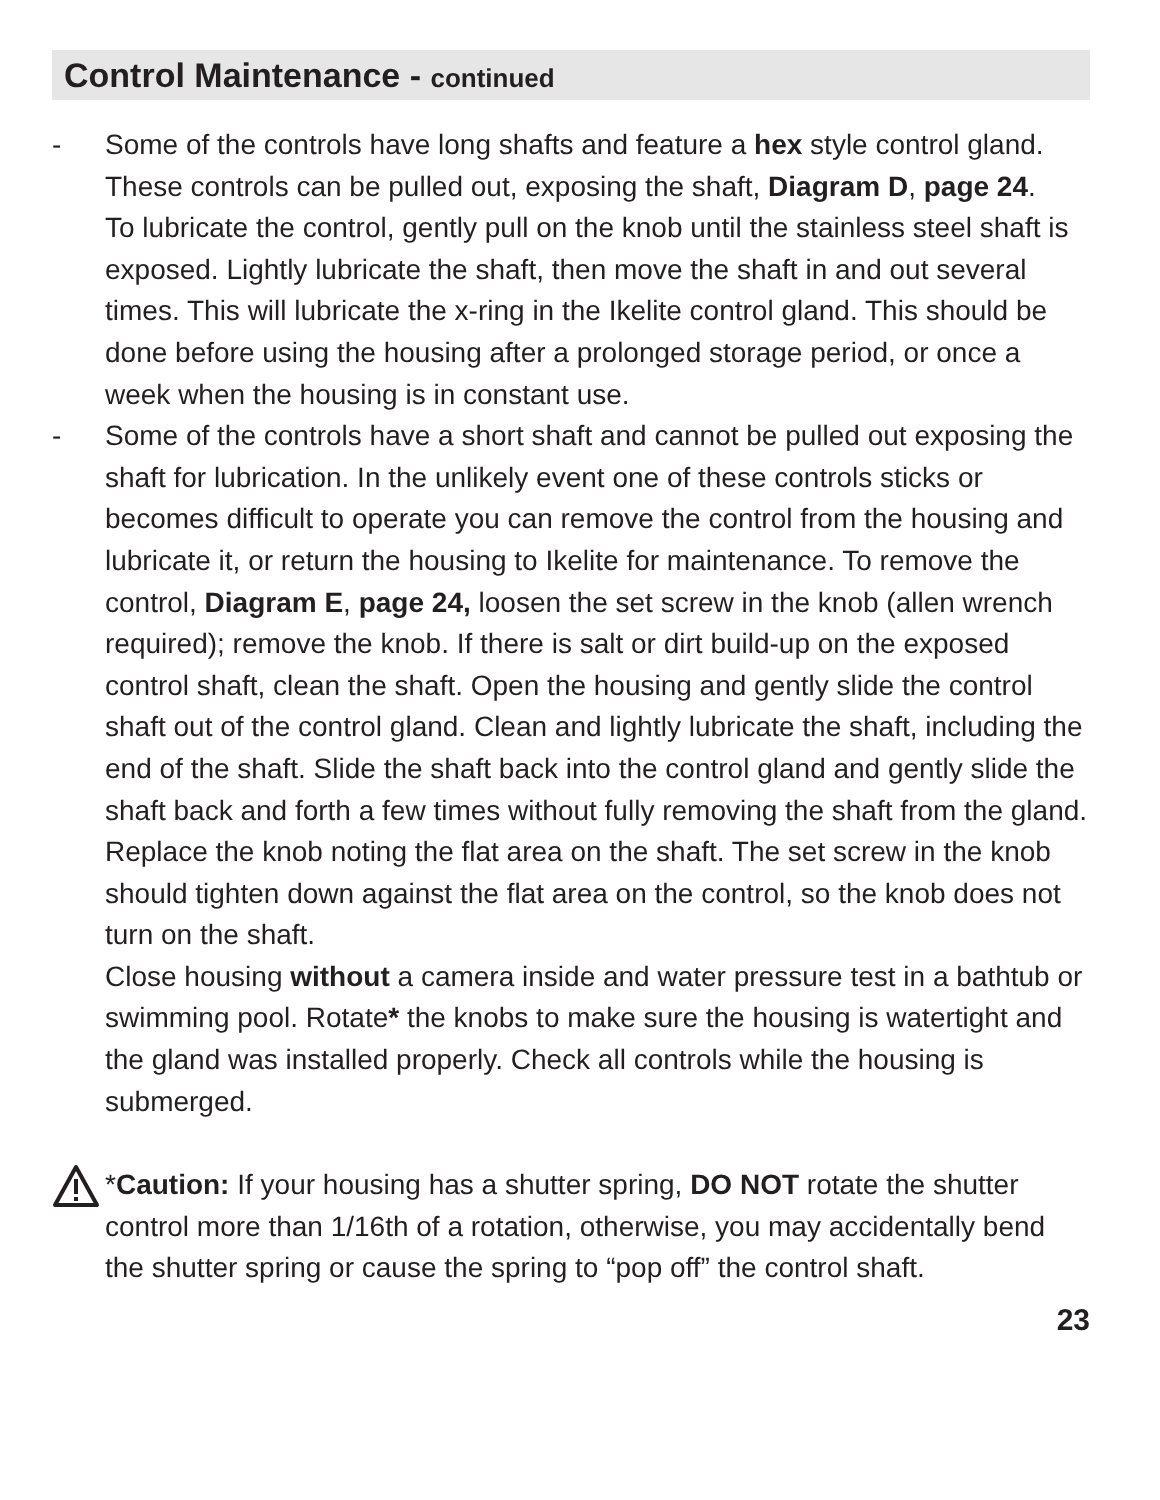Control Maintenance - continued
- Some of the controls have long shafts and feature a hex style control gland. These controls can be pulled out, exposing the shaft, Diagram D, page 24.
To lubricate the control, gently pull on the knob until the stainless steel shaft is exposed. Lightly lubricate the shaft, then move the shaft in and out several times. This will lubricate the x-ring in the Ikelite control gland. This should be done before using the housing after a prolonged storage period, or once a week when the housing is in constant use.
- Some of the controls have a short shaft and cannot be pulled out exposing the shaft for lubrication. In the unlikely event one of these controls sticks or becomes difficult to operate you can remove the control from the housing and lubricate it, or return the housing to Ikelite for maintenance. To remove the control, Diagram E, page 24, loosen the set screw in the knob (allen wrench required); remove the knob. If there is salt or dirt build-up on the exposed control shaft, clean the shaft. Open the housing and gently slide the control shaft out of the control gland. Clean and lightly lubricate the shaft, including the end of the shaft. Slide the shaft back into the control gland and gently slide the shaft back and forth a few times without fully removing the shaft from the gland. Replace the knob noting the flat area on the shaft. The set screw in the knob should tighten down against the flat area on the control, so the knob does not turn on the shaft.
Close housing without a camera inside and water pressure test in a bathtub or swimming pool. Rotate* the knobs to make sure the housing is watertight and the gland was installed properly. Check all controls while the housing is submerged.
*Caution: If your housing has a shutter spring, DO NOT rotate the shutter control more than 1/16th of a rotation, otherwise, you may accidentally bend the shutter spring or cause the spring to “pop off” the control shaft.
23